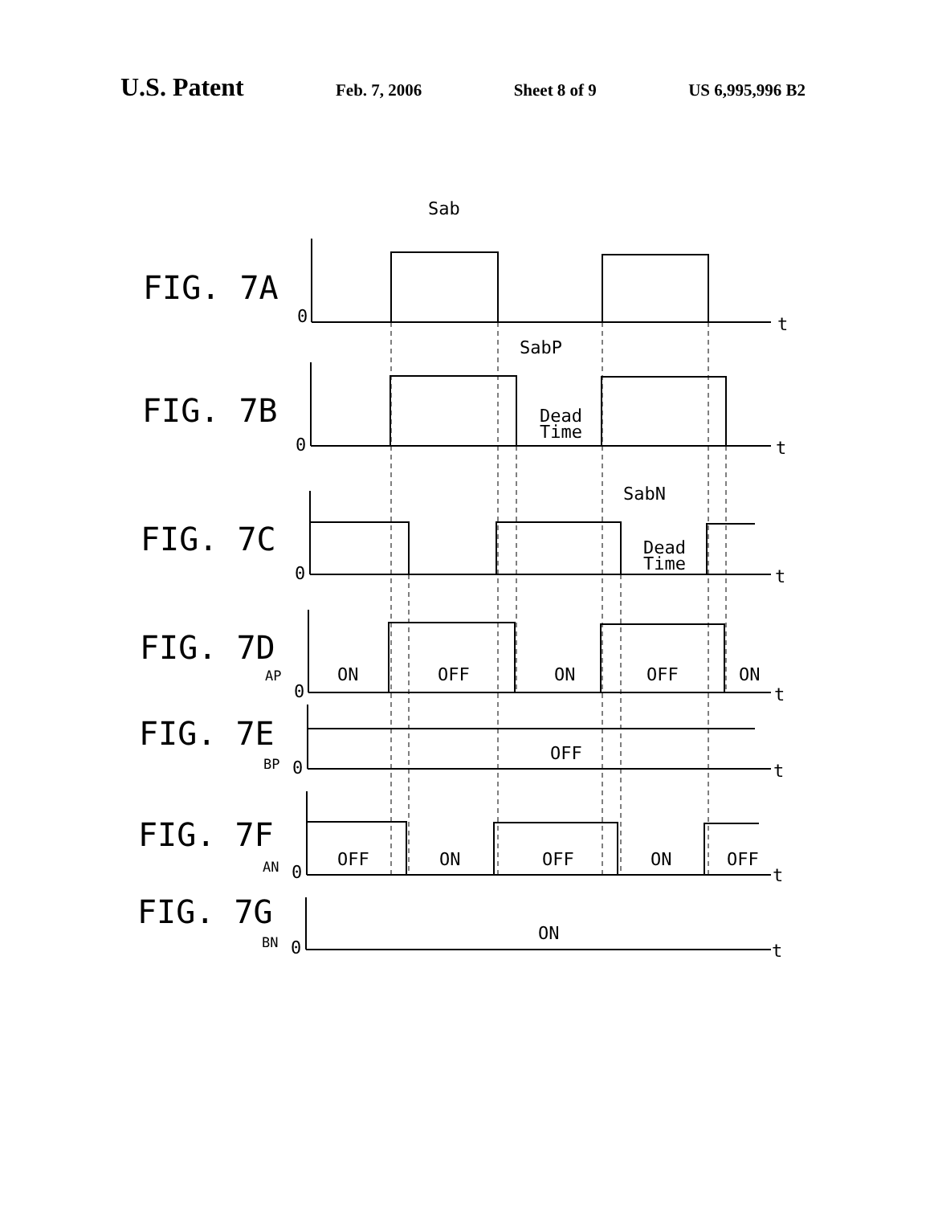U.S. Patent
Feb. 7, 2006 Sheet 8 of 9 US 6,995,996 B2
FIG. 7A
0
t
Sab
FIG. 7B
0
t
SabP
Dead
Time
FIG. 7C
0
t
SabN
Dead
Time
FIG. 7D
AP
0
t
ON
OFF
ON
OFF
ON
FIG. 7E
BP
0
t
OFF
FIG. 7F
AN
0
t
OFF
ON
OFF
ON
OFF
FIG. 7G
BN
0
t
ON